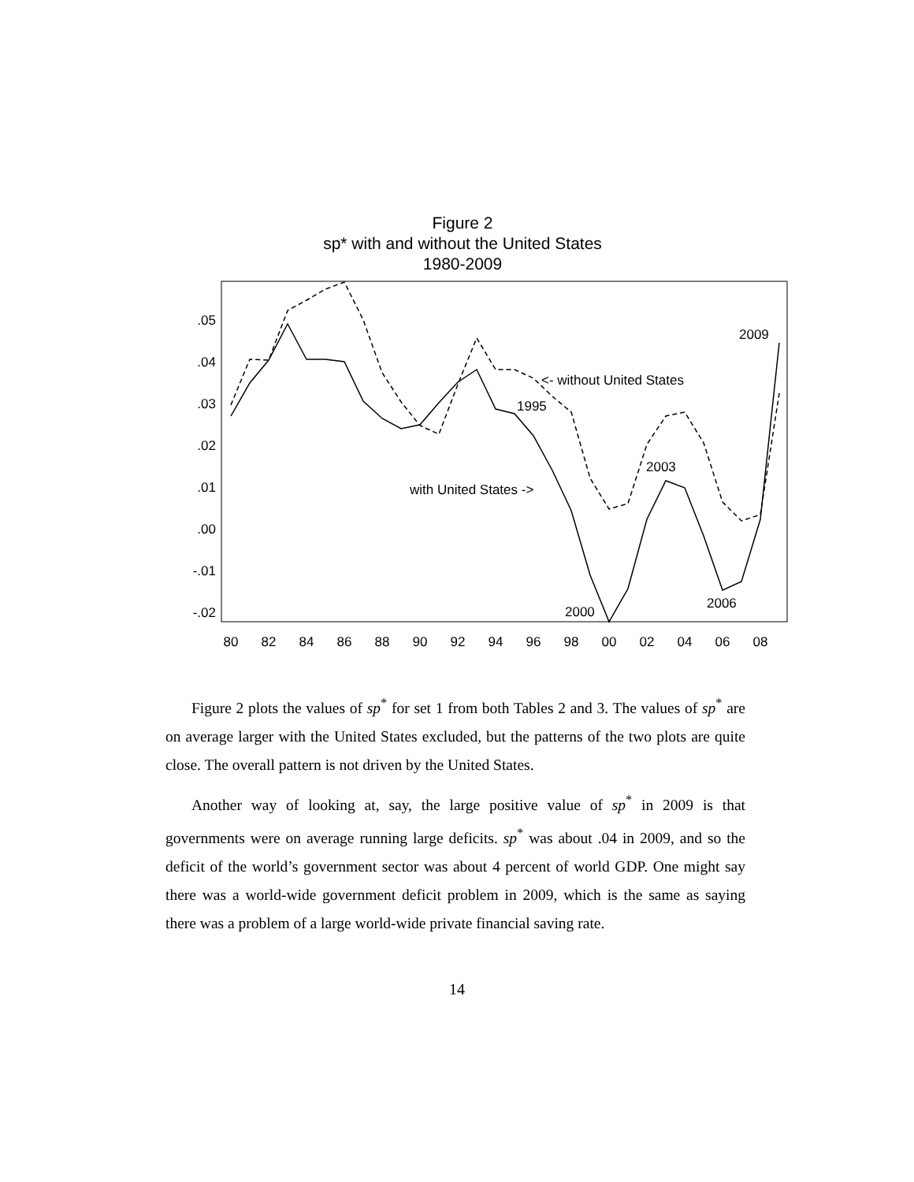Figure 2
sp* with and without the United States
1980-2009
.05
.04
.03
.02
.01
.00
-.01
-.02
80
82
84
86
88
90
92
94
96
98
00
02
04
06
08
<- without United States
1995
with United States ->
2003
2009
2006
2000
Figure 2 plots the values of sp<sup>*</sup> for set 1 from both Tables 2 and 3. The values of sp<sup>*</sup> are on average larger with the United States excluded, but the patterns of the two plots are quite close. The overall pattern is not driven by the United States.
Another way of looking at, say, the large positive value of sp<sup>*</sup> in 2009 is that governments were on average running large deficits. sp<sup>*</sup> was about .04 in 2009, and so the deficit of the world’s government sector was about 4 percent of world GDP. One might say there was a world-wide government deficit problem in 2009, which is the same as saying there was a problem of a large world-wide private financial saving rate.
14